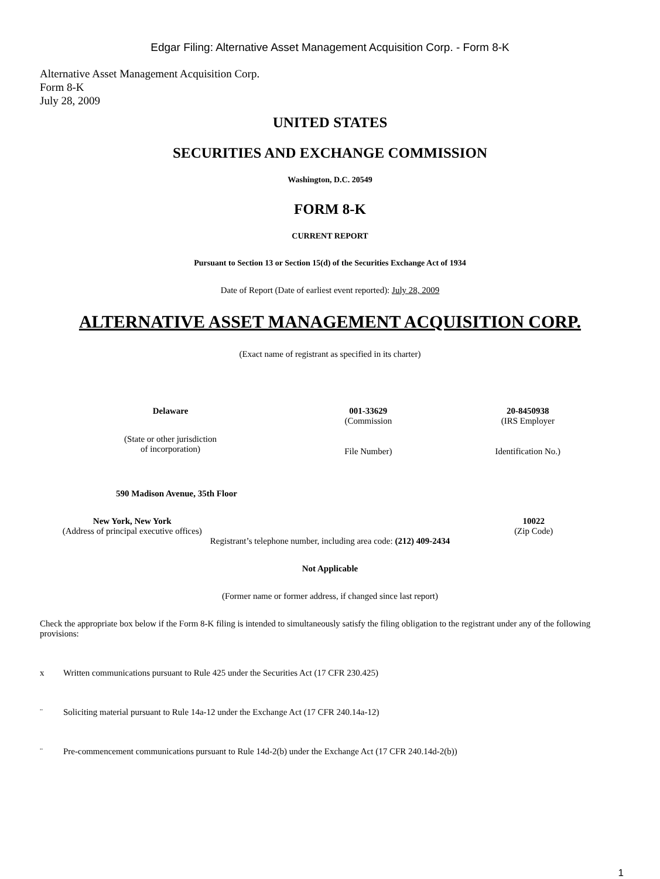Edgar Filing: Alternative Asset Management Acquisition Corp. - Form 8-K
Alternative Asset Management Acquisition Corp.
Form 8-K
July 28, 2009
UNITED STATES
SECURITIES AND EXCHANGE COMMISSION
Washington, D.C. 20549
FORM 8-K
CURRENT REPORT
Pursuant to Section 13 or Section 15(d) of the Securities Exchange Act of 1934
Date of Report (Date of earliest event reported): July 28, 2009
ALTERNATIVE ASSET MANAGEMENT ACQUISITION CORP.
(Exact name of registrant as specified in its charter)
| Delaware | 001-33629 (Commission | 20-8450938 (IRS Employer |
| (State or other jurisdiction of incorporation) | File Number) | Identification No.) |
590 Madison Avenue, 35th Floor
| New York, New York | 10022 |
| (Address of principal executive offices) | (Zip Code) |
Registrant’s telephone number, including area code: (212) 409-2434
Not Applicable
(Former name or former address, if changed since last report)
Check the appropriate box below if the Form 8-K filing is intended to simultaneously satisfy the filing obligation to the registrant under any of the following provisions:
x Written communications pursuant to Rule 425 under the Securities Act (17 CFR 230.425)
¨ Soliciting material pursuant to Rule 14a-12 under the Exchange Act (17 CFR 240.14a-12)
¨ Pre-commencement communications pursuant to Rule 14d-2(b) under the Exchange Act (17 CFR 240.14d-2(b))
1